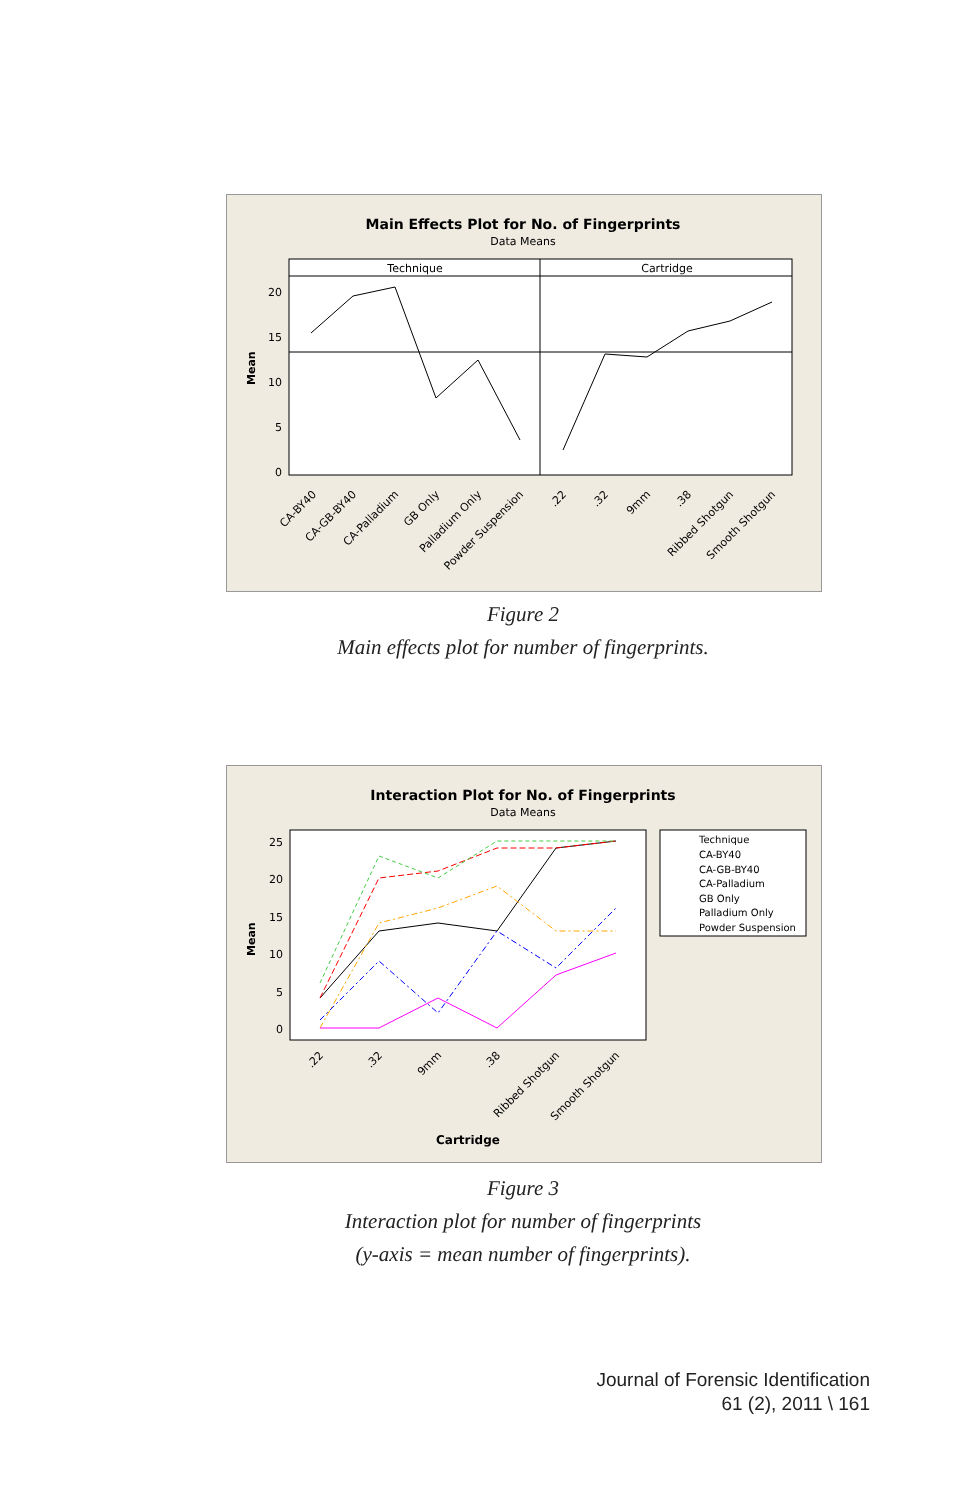Main Effects Plot for No. of Fingerprints
Data Means
Technique
Cartridge
Mean
20
15
10
5
0
CA-BY40
CA-GB-BY40
CA-Palladium
GB Only
Palladium Only
Powder Suspension
.22
.32
9mm
.38
Ribbed Shotgun
Smooth Shotgun
Figure 2
Main effects plot for number of fingerprints.
Interaction Plot for No. of Fingerprints
Data Means
Mean
25
20
15
10
5
0
Technique
CA-BY40
CA-GB-BY40
CA-Palladium
GB Only
Palladium Only
Powder Suspension
.22
.32
9mm
.38
Ribbed Shotgun
Smooth Shotgun
Cartridge
Figure 3
Interaction plot for number of fingerprints
(y-axis = mean number of fingerprints).
Journal of Forensic Identification
61 (2), 2011 \ 161